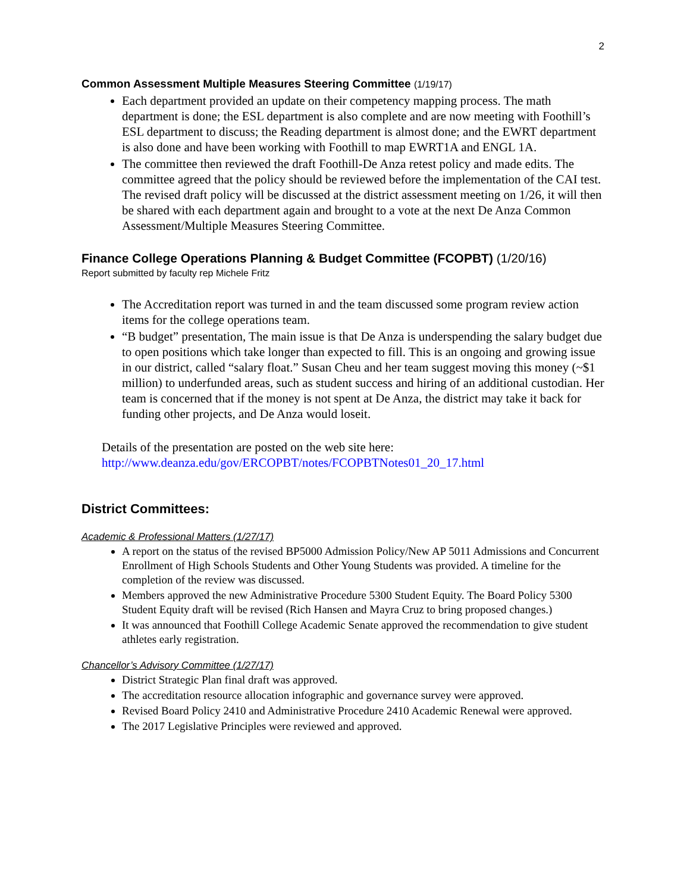2
Common Assessment Multiple Measures Steering Committee (1/19/17)
Each department provided an update on their competency mapping process. The math department is done; the ESL department is also complete and are now meeting with Foothill’s ESL department to discuss; the Reading department is almost done; and the EWRT department is also done and have been working with Foothill to map EWRT1A and ENGL 1A.
The committee then reviewed the draft Foothill-De Anza retest policy and made edits. The committee agreed that the policy should be reviewed before the implementation of the CAI test. The revised draft policy will be discussed at the district assessment meeting on 1/26, it will then be shared with each department again and brought to a vote at the next De Anza Common Assessment/Multiple Measures Steering Committee.
Finance College Operations Planning & Budget Committee (FCOPBT) (1/20/16)
Report submitted by faculty rep Michele Fritz
The Accreditation report was turned in and the team discussed some program review action items for the college operations team.
“B budget” presentation, The main issue is that De Anza is underspending the salary budget due to open positions which take longer than expected to fill. This is an ongoing and growing issue in our district, called “salary float.” Susan Cheu and her team suggest moving this money (~$1 million) to underfunded areas, such as student success and hiring of an additional custodian. Her team is concerned that if the money is not spent at De Anza, the district may take it back for funding other projects, and De Anza would loseit.
Details of the presentation are posted on the web site here:
http://www.deanza.edu/gov/ERCOPBT/notes/FCOPBTNotes01_20_17.html
District Committees:
Academic & Professional Matters (1/27/17)
A report on the status of the revised BP5000 Admission Policy/New AP 5011 Admissions and Concurrent Enrollment of High Schools Students and Other Young Students was provided. A timeline for the completion of the review was discussed.
Members approved the new Administrative Procedure 5300 Student Equity. The Board Policy 5300 Student Equity draft will be revised (Rich Hansen and Mayra Cruz to bring proposed changes.)
It was announced that Foothill College Academic Senate approved the recommendation to give student athletes early registration.
Chancellor’s Advisory Committee (1/27/17)
District Strategic Plan final draft was approved.
The accreditation resource allocation infographic and governance survey were approved.
Revised Board Policy 2410 and Administrative Procedure 2410 Academic Renewal were approved.
The 2017 Legislative Principles were reviewed and approved.